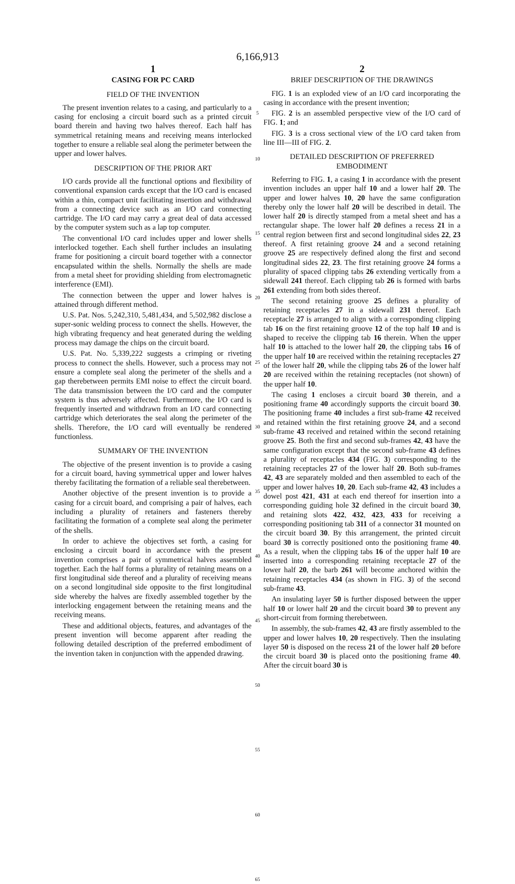6,166,913
1
CASING FOR PC CARD
FIELD OF THE INVENTION
The present invention relates to a casing, and particularly to a casing for enclosing a circuit board such as a printed circuit board therein and having two halves thereof. Each half has symmetrical retaining means and receiving means interlocked together to ensure a reliable seal along the perimeter between the upper and lower halves.
DESCRIPTION OF THE PRIOR ART
I/O cards provide all the functional options and flexibility of conventional expansion cards except that the I/O card is encased within a thin, compact unit facilitating insertion and withdrawal from a connecting device such as an I/O card connecting cartridge. The I/O card may carry a great deal of data accessed by the computer system such as a lap top computer.
The conventional I/O card includes upper and lower shells interlocked together. Each shell further includes an insulating frame for positioning a circuit board together with a connector encapsulated within the shells. Normally the shells are made from a metal sheet for providing shielding from electromagnetic interference (EMI).
The connection between the upper and lower halves is attained through different method.
U.S. Pat. Nos. 5,242,310, 5,481,434, and 5,502,982 disclose a super-sonic welding process to connect the shells. However, the high vibrating frequency and heat generated during the welding process may damage the chips on the circuit board.
U.S. Pat. No. 5,339,222 suggests a crimping or riveting process to connect the shells. However, such a process may not ensure a complete seal along the perimeter of the shells and a gap therebetween permits EMI noise to effect the circuit board. The data transmission between the I/O card and the computer system is thus adversely affected. Furthermore, the I/O card is frequently inserted and withdrawn from an I/O card connecting cartridge which deteriorates the seal along the perimeter of the shells. Therefore, the I/O card will eventually be rendered functionless.
SUMMARY OF THE INVENTION
The objective of the present invention is to provide a casing for a circuit board, having symmetrical upper and lower halves thereby facilitating the formation of a reliable seal therebetween.
Another objective of the present invention is to provide a casing for a circuit board, and comprising a pair of halves, each including a plurality of retainers and fasteners thereby facilitating the formation of a complete seal along the perimeter of the shells.
In order to achieve the objectives set forth, a casing for enclosing a circuit board in accordance with the present invention comprises a pair of symmetrical halves assembled together. Each the half forms a plurality of retaining means on a first longitudinal side thereof and a plurality of receiving means on a second longitudinal side opposite to the first longitudinal side whereby the halves are fixedly assembled together by the interlocking engagement between the retaining means and the receiving means.
These and additional objects, features, and advantages of the present invention will become apparent after reading the following detailed description of the preferred embodiment of the invention taken in conjunction with the appended drawing.
5
10
15
20
25
30
35
40
45
50
55
60
65
2
BRIEF DESCRIPTION OF THE DRAWINGS
FIG. 1 is an exploded view of an I/O card incorporating the casing in accordance with the present invention;
FIG. 2 is an assembled perspective view of the I/O card of FIG. 1; and
FIG. 3 is a cross sectional view of the I/O card taken from line III—III of FIG. 2.
DETAILED DESCRIPTION OF PREFERRED EMBODIMENT
Referring to FIG. 1, a casing 1 in accordance with the present invention includes an upper half 10 and a lower half 20. The upper and lower halves 10, 20 have the same configuration thereby only the lower half 20 will be described in detail. The lower half 20 is directly stamped from a metal sheet and has a rectangular shape. The lower half 20 defines a recess 21 in a central region between first and second longitudinal sides 22, 23 thereof. A first retaining groove 24 and a second retaining groove 25 are respectively defined along the first and second longitudinal sides 22, 23. The first retaining groove 24 forms a plurality of spaced clipping tabs 26 extending vertically from a sidewall 241 thereof. Each clipping tab 26 is formed with barbs 261 extending from both sides thereof.
The second retaining groove 25 defines a plurality of retaining receptacles 27 in a sidewall 231 thereof. Each receptacle 27 is arranged to align with a corresponding clipping tab 16 on the first retaining groove 12 of the top half 10 and is shaped to receive the clipping tab 16 therein. When the upper half 10 is attached to the lower half 20, the clipping tabs 16 of the upper half 10 are received within the retaining receptacles 27 of the lower half 20, while the clipping tabs 26 of the lower half 20 are received within the retaining receptacles (not shown) of the upper half 10.
The casing 1 encloses a circuit board 30 therein, and a positioning frame 40 accordingly supports the circuit board 30. The positioning frame 40 includes a first sub-frame 42 received and retained within the first retaining groove 24, and a second sub-frame 43 received and retained within the second retaining groove 25. Both the first and second sub-frames 42, 43 have the same configuration except that the second sub-frame 43 defines a plurality of receptacles 434 (FIG. 3) corresponding to the retaining receptacles 27 of the lower half 20. Both sub-frames 42, 43 are separately molded and then assembled to each of the upper and lower halves 10, 20. Each sub-frame 42, 43 includes a dowel post 421, 431 at each end thereof for insertion into a corresponding guiding hole 32 defined in the circuit board 30, and retaining slots 422, 432, 423, 433 for receiving a corresponding positioning tab 311 of a connector 31 mounted on the circuit board 30. By this arrangement, the printed circuit board 30 is correctly positioned onto the positioning frame 40. As a result, when the clipping tabs 16 of the upper half 10 are inserted into a corresponding retaining receptacle 27 of the lower half 20, the barb 261 will become anchored within the retaining receptacles 434 (as shown in FIG. 3) of the second sub-frame 43.
An insulating layer 50 is further disposed between the upper half 10 or lower half 20 and the circuit board 30 to prevent any short-circuit from forming therebetween.
In assembly, the sub-frames 42, 43 are firstly assembled to the upper and lower halves 10, 20 respectively. Then the insulating layer 50 is disposed on the recess 21 of the lower half 20 before the circuit board 30 is placed onto the positioning frame 40. After the circuit board 30 is